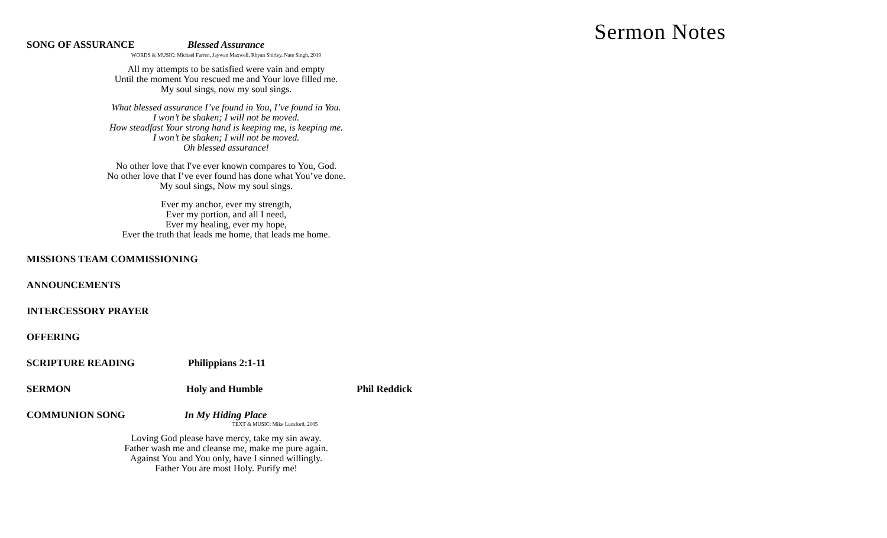SONG OF ASSURANCE Blessed Assurance
WORDS & MUSIC: Michael Farren, Jaywan Maxwell, Rhyan Shirley, Nate Singh, 2019
All my attempts to be satisfied were vain and empty
Until the moment You rescued me and Your love filled me.
My soul sings, now my soul sings.
What blessed assurance I’ve found in You, I’ve found in You.
I won’t be shaken; I will not be moved.
How steadfast Your strong hand is keeping me, is keeping me.
I won’t be shaken; I will not be moved.
Oh blessed assurance!
No other love that I've ever known compares to You, God.
No other love that I’ve ever found has done what You’ve done.
My soul sings, Now my soul sings.
Ever my anchor, ever my strength,
Ever my portion, and all I need,
Ever my healing, ever my hope,
Ever the truth that leads me home, that leads me home.
MISSIONS TEAM COMMISSIONING
ANNOUNCEMENTS
INTERCESSORY PRAYER
OFFERING
SCRIPTURE READING Philippians 2:1-11
SERMON Holy and Humble Phil Reddick
COMMUNION SONG In My Hiding Place
TEXT & MUSIC: Mike Lunsford, 2005
Loving God please have mercy, take my sin away.
Father wash me and cleanse me, make me pure again.
Against You and You only, have I sinned willingly.
Father You are most Holy. Purify me!
Sermon Notes